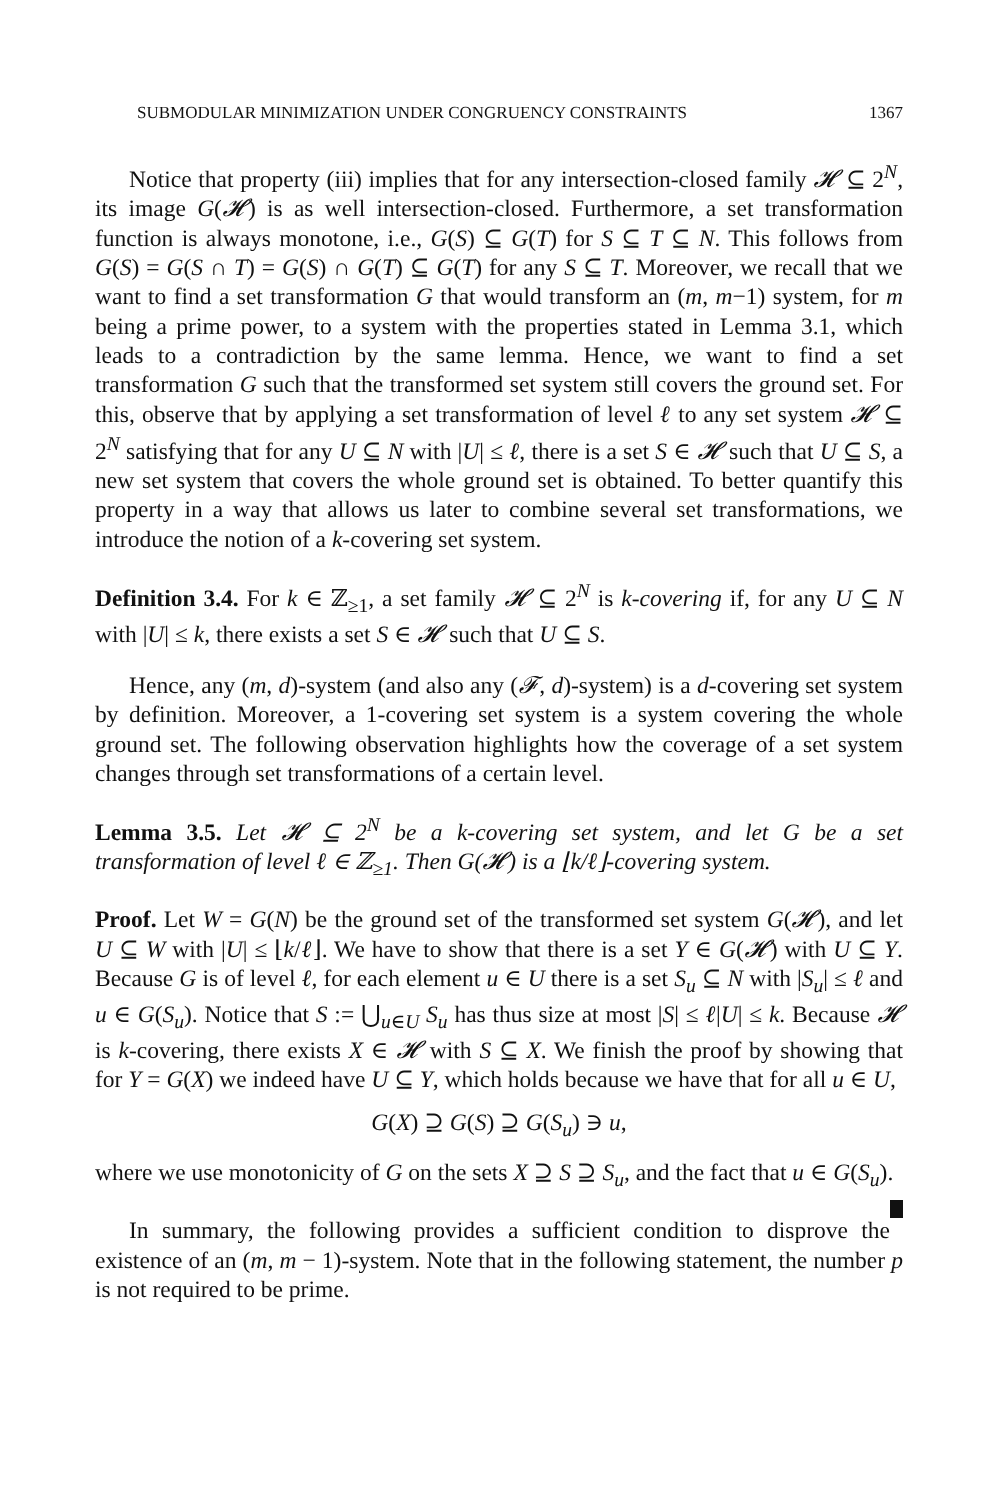SUBMODULAR MINIMIZATION UNDER CONGRUENCY CONSTRAINTS 1367
Notice that property (iii) implies that for any intersection-closed family 𝓗 ⊆ 2<sup>N</sup>, its image G(𝓗) is as well intersection-closed. Furthermore, a set transformation function is always monotone, i.e., G(S) ⊆ G(T) for S ⊆ T ⊆ N. This follows from G(S) = G(S ∩ T) = G(S) ∩ G(T) ⊆ G(T) for any S ⊆ T. Moreover, we recall that we want to find a set transformation G that would transform an (m, m−1) system, for m being a prime power, to a system with the properties stated in Lemma 3.1, which leads to a contradiction by the same lemma. Hence, we want to find a set transformation G such that the transformed set system still covers the ground set. For this, observe that by applying a set transformation of level ℓ to any set system 𝓗 ⊆ 2<sup>N</sup> satisfying that for any U ⊆ N with |U| ≤ ℓ, there is a set S ∈ 𝓗 such that U ⊆ S, a new set system that covers the whole ground set is obtained. To better quantify this property in a way that allows us later to combine several set transformations, we introduce the notion of a k-covering set system.
Definition 3.4. For k ∈ ℤ<sub>≥1</sub>, a set family 𝓗 ⊆ 2<sup>N</sup> is k-covering if, for any U ⊆ N with |U| ≤ k, there exists a set S ∈ 𝓗 such that U ⊆ S.
Hence, any (m, d)-system (and also any (𝓕, d)-system) is a d-covering set system by definition. Moreover, a 1-covering set system is a system covering the whole ground set. The following observation highlights how the coverage of a set system changes through set transformations of a certain level.
Lemma 3.5. Let 𝓗 ⊆ 2<sup>N</sup> be a k-covering set system, and let G be a set transformation of level ℓ ∈ ℤ<sub>≥1</sub>. Then G(𝓗) is a ⌊k/ℓ⌋-covering system.
Proof. Let W = G(N) be the ground set of the transformed set system G(𝓗), and let U ⊆ W with |U| ≤ ⌊k/ℓ⌋. We have to show that there is a set Y ∈ G(𝓗) with U ⊆ Y. Because G is of level ℓ, for each element u ∈ U there is a set S<sub>u</sub> ⊆ N with |S<sub>u</sub>| ≤ ℓ and u ∈ G(S<sub>u</sub>). Notice that S := ⋃<sub>u∈U</sub> S<sub>u</sub> has thus size at most |S| ≤ ℓ|U| ≤ k. Because 𝓗 is k-covering, there exists X ∈ 𝓗 with S ⊆ X. We finish the proof by showing that for Y = G(X) we indeed have U ⊆ Y, which holds because we have that for all u ∈ U,
G(X) ⊇ G(S) ⊇ G(S<sub>u</sub>) ∋ u,
where we use monotonicity of G on the sets X ⊇ S ⊇ S<sub>u</sub>, and the fact that u ∈ G(S<sub>u</sub>).
In summary, the following provides a sufficient condition to disprove the existence of an (m, m − 1)-system. Note that in the following statement, the number p is not required to be prime.